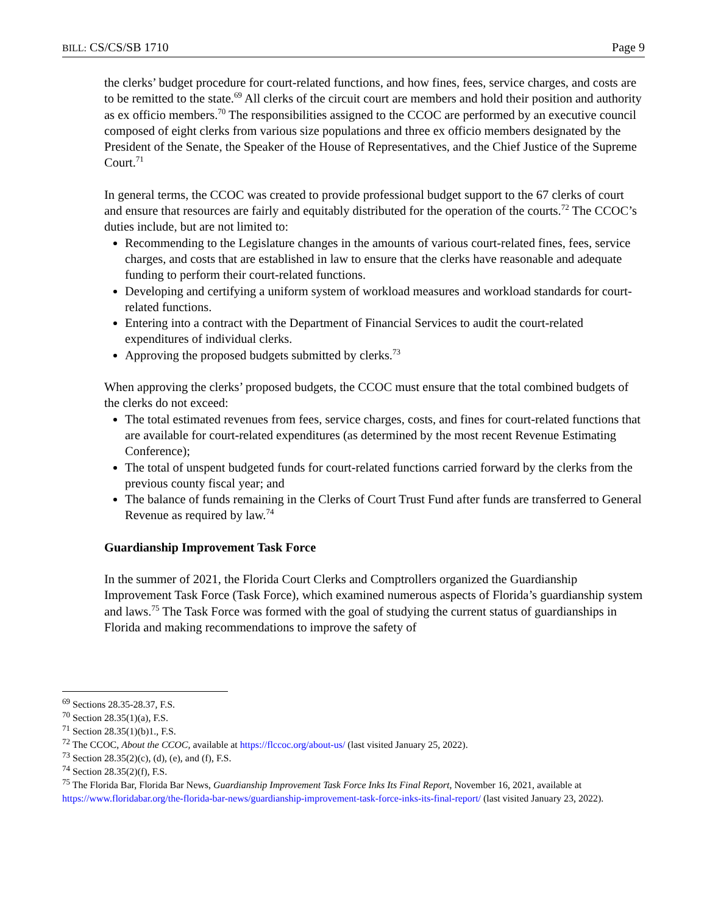BILL: CS/CS/SB 1710 Page 9
the clerks’ budget procedure for court-related functions, and how fines, fees, service charges, and costs are to be remitted to the state.<sup>69</sup> All clerks of the circuit court are members and hold their position and authority as ex officio members.<sup>70</sup> The responsibilities assigned to the CCOC are performed by an executive council composed of eight clerks from various size populations and three ex officio members designated by the President of the Senate, the Speaker of the House of Representatives, and the Chief Justice of the Supreme Court.<sup>71</sup>
In general terms, the CCOC was created to provide professional budget support to the 67 clerks of court and ensure that resources are fairly and equitably distributed for the operation of the courts.<sup>72</sup> The CCOC’s duties include, but are not limited to:
Recommending to the Legislature changes in the amounts of various court-related fines, fees, service charges, and costs that are established in law to ensure that the clerks have reasonable and adequate funding to perform their court-related functions.
Developing and certifying a uniform system of workload measures and workload standards for court-related functions.
Entering into a contract with the Department of Financial Services to audit the court-related expenditures of individual clerks.
Approving the proposed budgets submitted by clerks.<sup>73</sup>
When approving the clerks’ proposed budgets, the CCOC must ensure that the total combined budgets of the clerks do not exceed:
The total estimated revenues from fees, service charges, costs, and fines for court-related functions that are available for court-related expenditures (as determined by the most recent Revenue Estimating Conference);
The total of unspent budgeted funds for court-related functions carried forward by the clerks from the previous county fiscal year; and
The balance of funds remaining in the Clerks of Court Trust Fund after funds are transferred to General Revenue as required by law.<sup>74</sup>
Guardianship Improvement Task Force
In the summer of 2021, the Florida Court Clerks and Comptrollers organized the Guardianship Improvement Task Force (Task Force), which examined numerous aspects of Florida’s guardianship system and laws.<sup>75</sup> The Task Force was formed with the goal of studying the current status of guardianships in Florida and making recommendations to improve the safety of
<sup>69</sup> Sections 28.35-28.37, F.S.
<sup>70</sup> Section 28.35(1)(a), F.S.
<sup>71</sup> Section 28.35(1)(b)1., F.S.
<sup>72</sup> The CCOC, About the CCOC, available at https://flccoc.org/about-us/ (last visited January 25, 2022).
<sup>73</sup> Section 28.35(2)(c), (d), (e), and (f), F.S.
<sup>74</sup> Section 28.35(2)(f), F.S.
<sup>75</sup> The Florida Bar, Florida Bar News, Guardianship Improvement Task Force Inks Its Final Report, November 16, 2021, available at https://www.floridabar.org/the-florida-bar-news/guardianship-improvement-task-force-inks-its-final-report/ (last visited January 23, 2022).